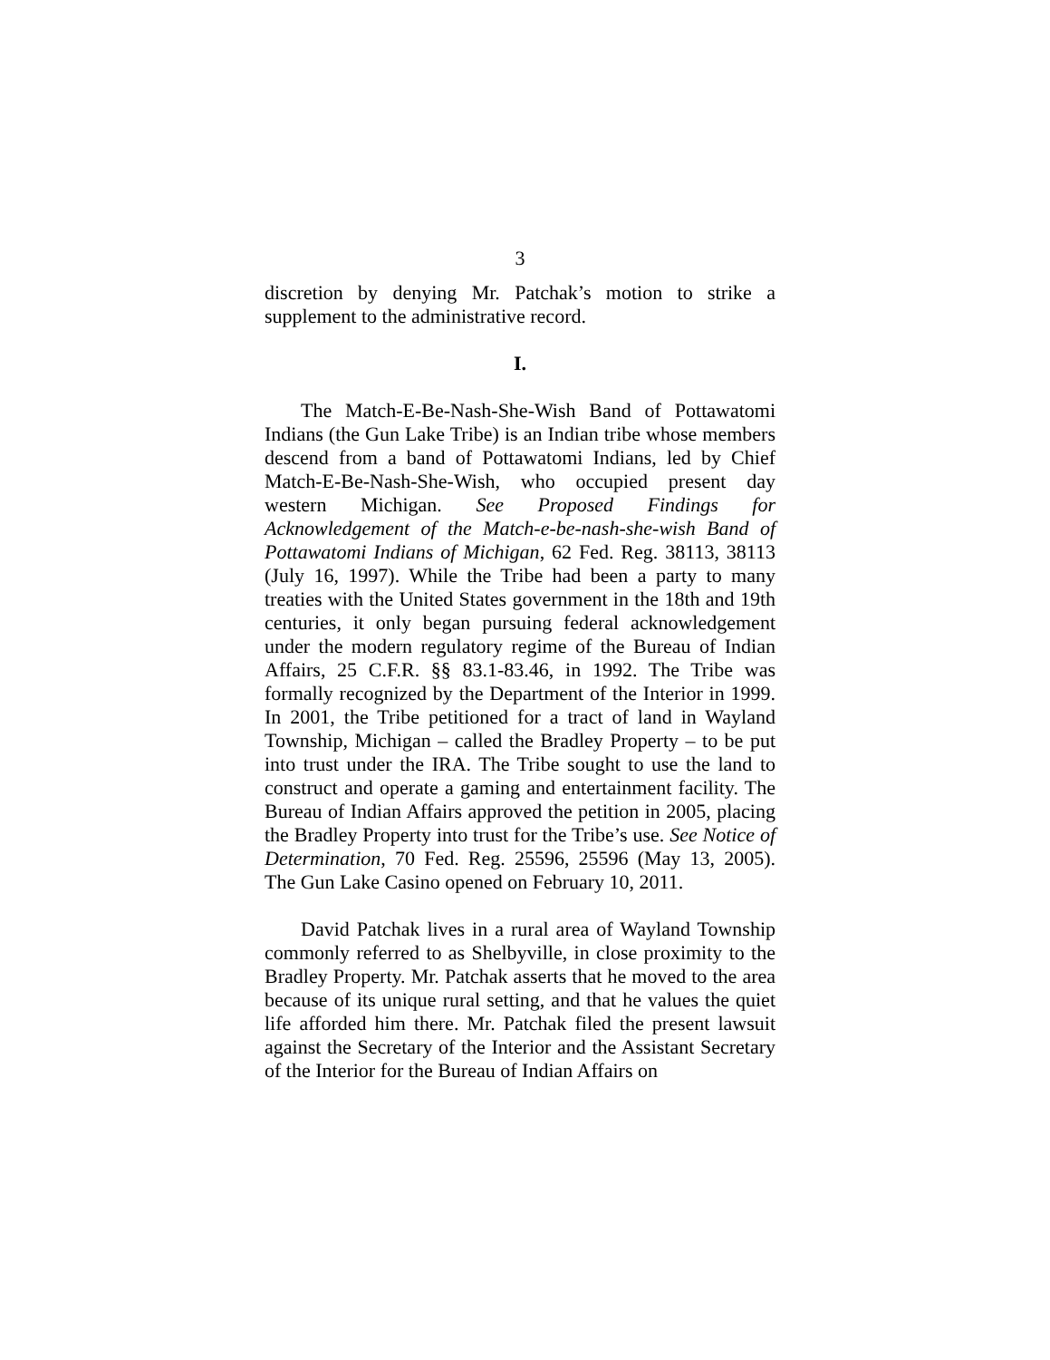3
discretion by denying Mr. Patchak’s motion to strike a supplement to the administrative record.
I.
The Match-E-Be-Nash-She-Wish Band of Pottawatomi Indians (the Gun Lake Tribe) is an Indian tribe whose members descend from a band of Pottawatomi Indians, led by Chief Match-E-Be-Nash-She-Wish, who occupied present day western Michigan. See Proposed Findings for Acknowledgement of the Match-e-be-nash-she-wish Band of Pottawatomi Indians of Michigan, 62 Fed. Reg. 38113, 38113 (July 16, 1997). While the Tribe had been a party to many treaties with the United States government in the 18th and 19th centuries, it only began pursuing federal acknowledgement under the modern regulatory regime of the Bureau of Indian Affairs, 25 C.F.R. §§ 83.1-83.46, in 1992. The Tribe was formally recognized by the Department of the Interior in 1999. In 2001, the Tribe petitioned for a tract of land in Wayland Township, Michigan – called the Bradley Property – to be put into trust under the IRA. The Tribe sought to use the land to construct and operate a gaming and entertainment facility. The Bureau of Indian Affairs approved the petition in 2005, placing the Bradley Property into trust for the Tribe’s use. See Notice of Determination, 70 Fed. Reg. 25596, 25596 (May 13, 2005). The Gun Lake Casino opened on February 10, 2011.
David Patchak lives in a rural area of Wayland Township commonly referred to as Shelbyville, in close proximity to the Bradley Property. Mr. Patchak asserts that he moved to the area because of its unique rural setting, and that he values the quiet life afforded him there. Mr. Patchak filed the present lawsuit against the Secretary of the Interior and the Assistant Secretary of the Interior for the Bureau of Indian Affairs on